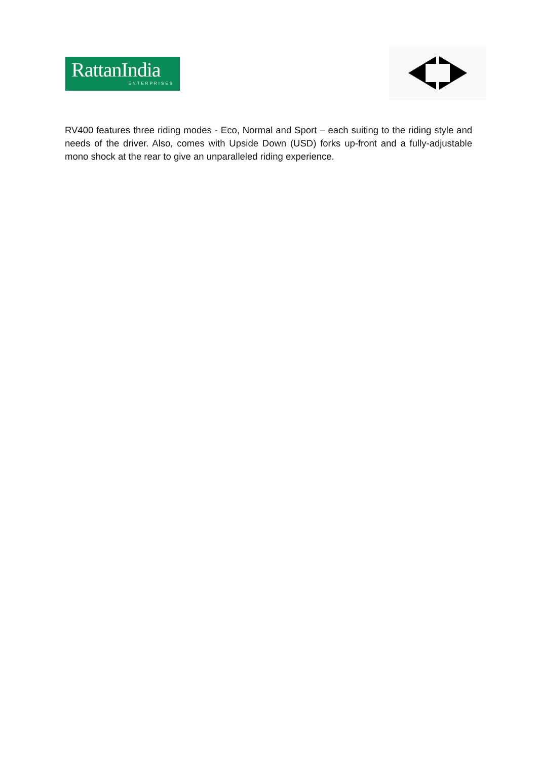RattanIndia
ENTERPRISES
RV400 features three riding modes - Eco, Normal and Sport – each suiting to the riding style and needs of the driver. Also, comes with Upside Down (USD) forks up-front and a fully-adjustable mono shock at the rear to give an unparalleled riding experience.